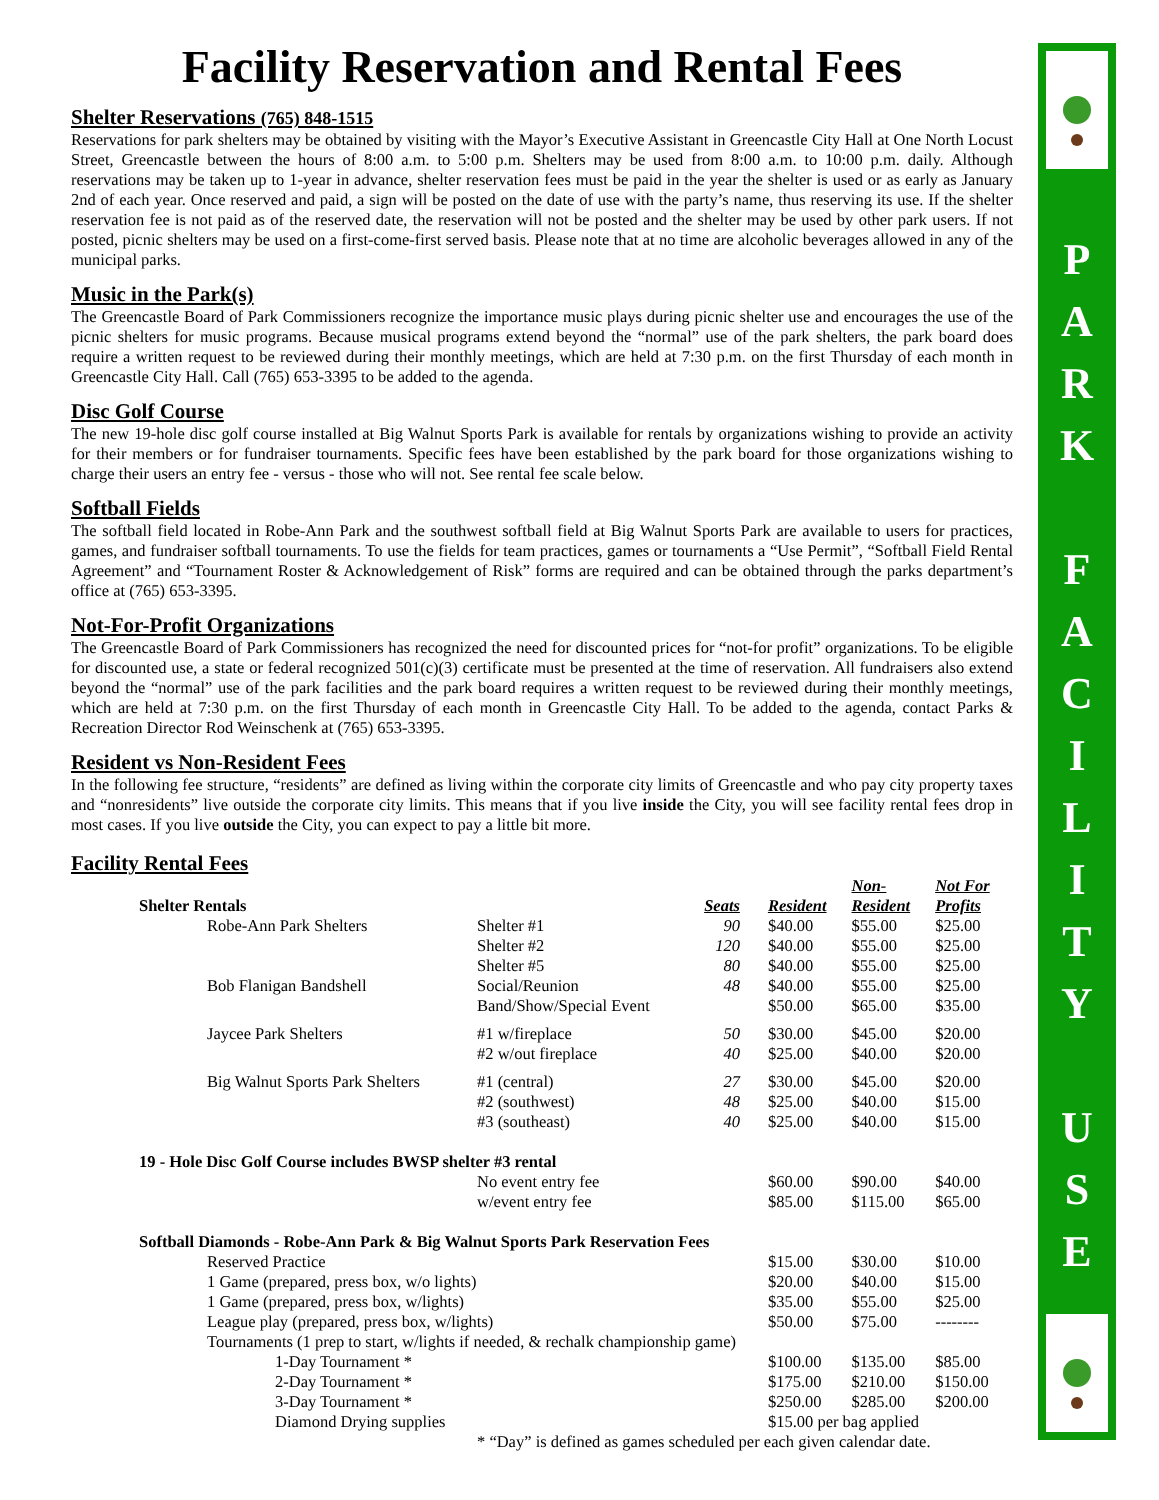Facility Reservation and Rental Fees
Shelter Reservations (765) 848-1515
Reservations for park shelters may be obtained by visiting with the Mayor’s Executive Assistant in Greencastle City Hall at One North Locust Street, Greencastle between the hours of 8:00 a.m. to 5:00 p.m. Shelters may be used from 8:00 a.m. to 10:00 p.m. daily. Although reservations may be taken up to 1-year in advance, shelter reservation fees must be paid in the year the shelter is used or as early as January 2nd of each year. Once reserved and paid, a sign will be posted on the date of use with the party’s name, thus reserving its use. If the shelter reservation fee is not paid as of the reserved date, the reservation will not be posted and the shelter may be used by other park users. If not posted, picnic shelters may be used on a first-come-first served basis. Please note that at no time are alcoholic beverages allowed in any of the municipal parks.
Music in the Park(s)
The Greencastle Board of Park Commissioners recognize the importance music plays during picnic shelter use and encourages the use of the picnic shelters for music programs. Because musical programs extend beyond the “normal” use of the park shelters, the park board does require a written request to be reviewed during their monthly meetings, which are held at 7:30 p.m. on the first Thursday of each month in Greencastle City Hall. Call (765) 653-3395 to be added to the agenda.
Disc Golf Course
The new 19-hole disc golf course installed at Big Walnut Sports Park is available for rentals by organizations wishing to provide an activity for their members or for fundraiser tournaments. Specific fees have been established by the park board for those organizations wishing to charge their users an entry fee - versus - those who will not. See rental fee scale below.
Softball Fields
The softball field located in Robe-Ann Park and the southwest softball field at Big Walnut Sports Park are available to users for practices, games, and fundraiser softball tournaments. To use the fields for team practices, games or tournaments a “Use Permit”, “Softball Field Rental Agreement” and “Tournament Roster & Acknowledgement of Risk” forms are required and can be obtained through the parks department’s office at (765) 653-3395.
Not-For-Profit Organizations
The Greencastle Board of Park Commissioners has recognized the need for discounted prices for “not-for profit” organizations. To be eligible for discounted use, a state or federal recognized 501(c)(3) certificate must be presented at the time of reservation. All fundraisers also extend beyond the “normal” use of the park facilities and the park board requires a written request to be reviewed during their monthly meetings, which are held at 7:30 p.m. on the first Thursday of each month in Greencastle City Hall. To be added to the agenda, contact Parks & Recreation Director Rod Weinschenk at (765) 653-3395.
Resident vs Non-Resident Fees
In the following fee structure, “residents” are defined as living within the corporate city limits of Greencastle and who pay city property taxes and “nonresidents” live outside the corporate city limits. This means that if you live inside the City, you will see facility rental fees drop in most cases. If you live outside the City, you can expect to pay a little bit more.
Facility Rental Fees
| | Shelter Rentals | | | Seats | Resident | Non- Resident | Not For Profits |
| | | Robe-Ann Park Shelters | Shelter #1 | 90 | $40.00 | $55.00 | $25.00 |
| | | | Shelter #2 | 120 | $40.00 | $55.00 | $25.00 |
| | | | Shelter #5 | 80 | $40.00 | $55.00 | $25.00 |
| | | Bob Flanigan Bandshell | Social/Reunion | 48 | $40.00 | $55.00 | $25.00 |
| | | | Band/Show/Special Event | | $50.00 | $65.00 | $35.00 |
| | | Jaycee Park Shelters | #1 w/fireplace | 50 | $30.00 | $45.00 | $20.00 |
| | | | #2 w/out fireplace | 40 | $25.00 | $40.00 | $20.00 |
| | | Big Walnut Sports Park Shelters | #1 (central) | 27 | $30.00 | $45.00 | $20.00 |
| | | | #2 (southwest) | 48 | $25.00 | $40.00 | $15.00 |
| | | | #3 (southeast) | 40 | $25.00 | $40.00 | $15.00 |
| | 19 - Hole Disc Golf Course includes BWSP shelter #3 rental | | | | | | |
| | | | No event entry fee | | $60.00 | $90.00 | $40.00 |
| | | | w/event entry fee | | $85.00 | $115.00 | $65.00 |
| | Softball Diamonds - Robe-Ann Park & Big Walnut Sports Park Reservation Fees | | | | | | |
| | | Reserved Practice | | | $15.00 | $30.00 | $10.00 |
| | | 1 Game (prepared, press box, w/o lights) | | | $20.00 | $40.00 | $15.00 |
| | | 1 Game (prepared, press box, w/lights) | | | $35.00 | $55.00 | $25.00 |
| | | League play (prepared, press box, w/lights) | | | $50.00 | $75.00 | -------- |
| | | Tournaments (1 prep to start, w/lights if needed, & rechalk championship game) | | | | | |
| | | 1-Day Tournament * | | | $100.00 | $135.00 | $85.00 |
| | | 2-Day Tournament * | | | $175.00 | $210.00 | $150.00 |
| | | 3-Day Tournament * | | | $250.00 | $285.00 | $200.00 |
| | | Diamond Drying supplies | | | $15.00 per bag applied | | |
| | | | * “Day” is defined as games scheduled per each given calendar date. | | | | |
P
A
R
K
F
A
C
I
L
I
T
Y
U
S
E